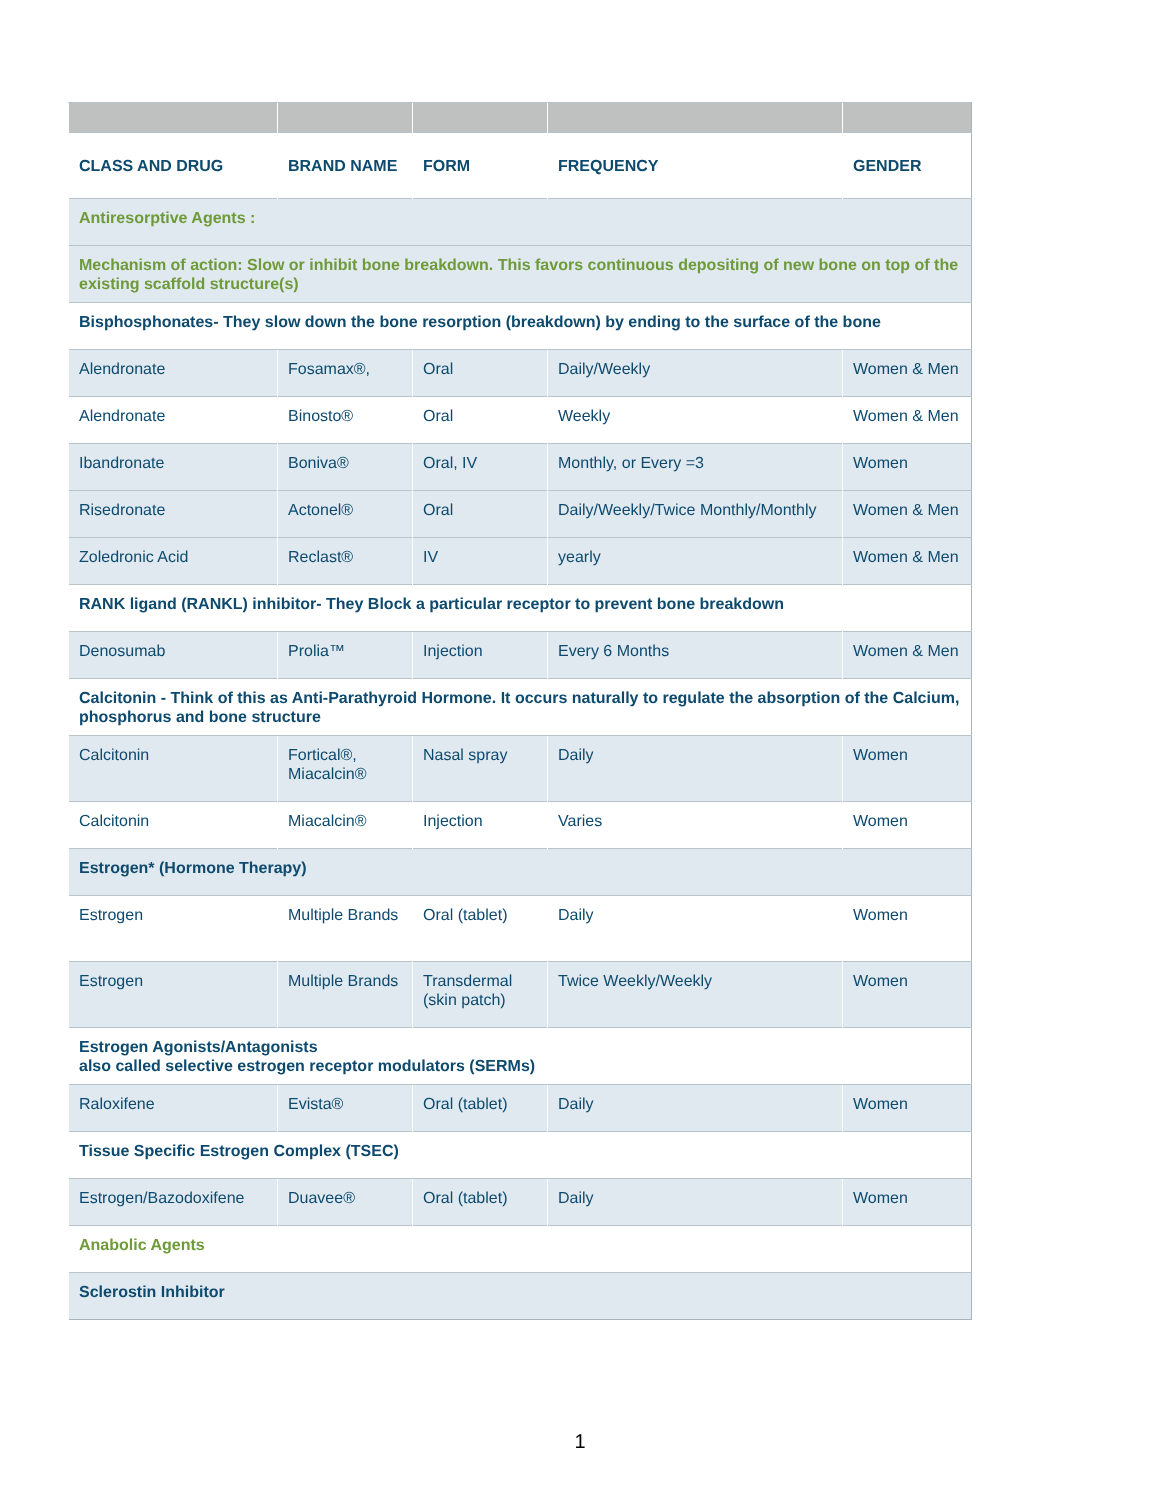| CLASS AND DRUG | BRAND NAME | FORM | FREQUENCY | GENDER |
| --- | --- | --- | --- | --- |
| Antiresorptive Agents : | | | | |
| Mechanism of action: Slow or inhibit bone breakdown. This favors continuous depositing of new bone on top of the existing scaffold structure(s) | | | | |
| Bisphosphonates- They slow down the bone resorption (breakdown) by ending to the surface of the bone | | | | |
| Alendronate | Fosamax®, | Oral | Daily/Weekly | Women & Men |
| Alendronate | Binosto® | Oral | Weekly | Women & Men |
| Ibandronate | Boniva® | Oral, IV | Monthly, or Every =3 | Women |
| Risedronate | Actonel® | Oral | Daily/Weekly/Twice Monthly/Monthly | Women & Men |
| Zoledronic Acid | Reclast® | IV | yearly | Women & Men |
| RANK ligand (RANKL) inhibitor- They Block a particular receptor to prevent bone breakdown | | | | |
| Denosumab | Prolia™ | Injection | Every 6 Months | Women & Men |
| Calcitonin - Think of this as Anti-Parathyroid Hormone. It occurs naturally to regulate the absorption of the Calcium, phosphorus and bone structure | | | | |
| Calcitonin | Fortical®, Miacalcin® | Nasal spray | Daily | Women |
| Calcitonin | Miacalcin® | Injection | Varies | Women |
| Estrogen* (Hormone Therapy) | | | | |
| Estrogen | Multiple Brands | Oral (tablet) | Daily | Women |
| Estrogen | Multiple Brands | Transdermal (skin patch) | Twice Weekly/Weekly | Women |
| Estrogen Agonists/Antagonists also called selective estrogen receptor modulators (SERMs) | | | | |
| Raloxifene | Evista® | Oral (tablet) | Daily | Women |
| Tissue Specific Estrogen Complex (TSEC) | | | | |
| Estrogen/Bazodoxifene | Duavee® | Oral (tablet) | Daily | Women |
| Anabolic Agents | | | | |
| Sclerostin Inhibitor | | | | |
1